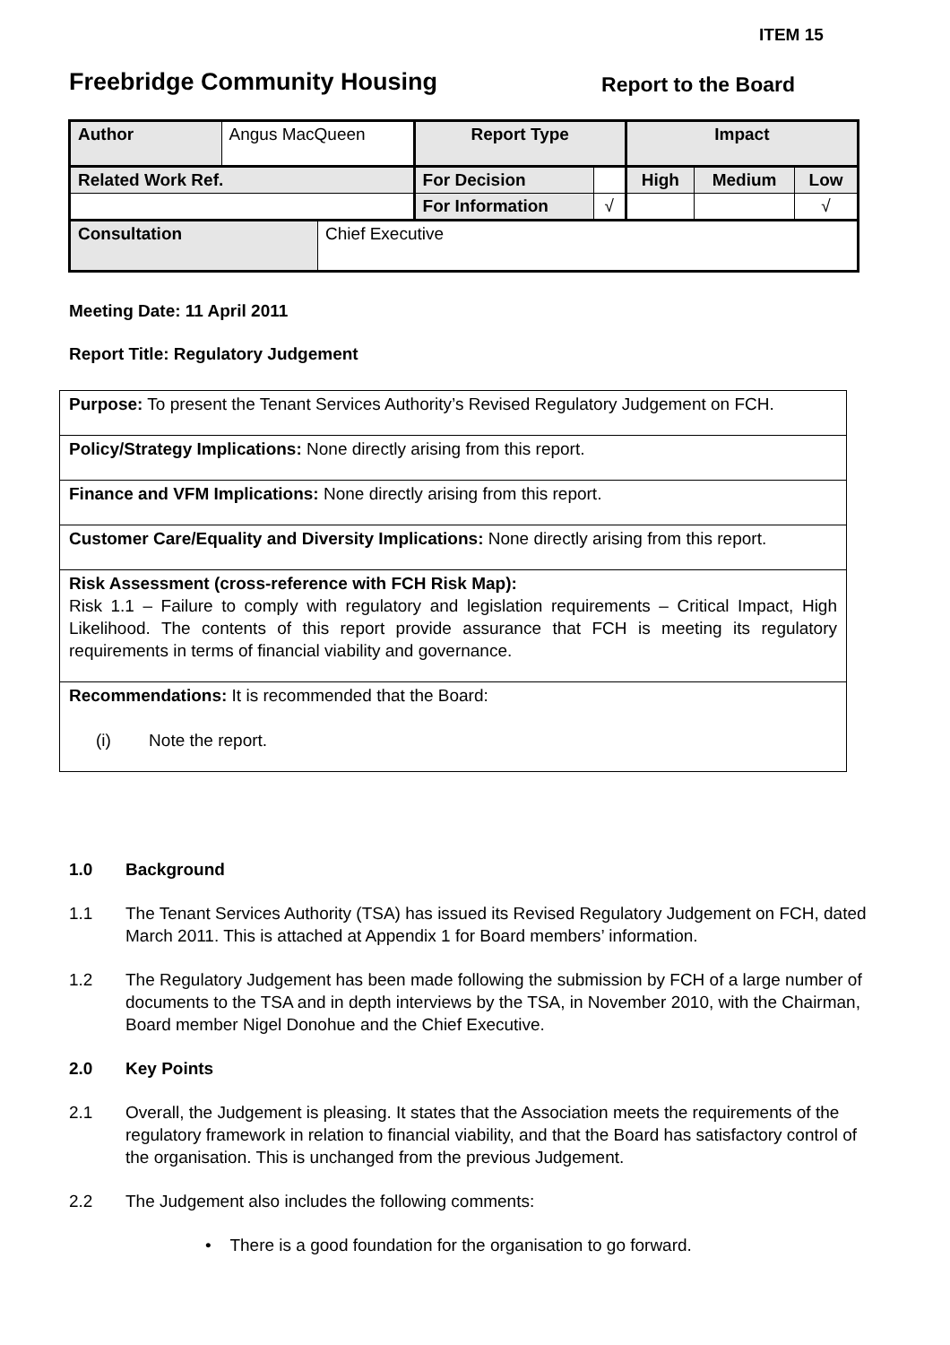ITEM 15
Freebridge Community Housing Report to the Board
| Author | Angus MacQueen | | Report Type | | Impact | | |
| Related Work Ref. | | | For Decision | | High | Medium | Low |
| | | | For Information | √ | | | √ |
| Consultation | | Chief Executive | | | | | |
Meeting Date: 11 April 2011
Report Title: Regulatory Judgement
Purpose: To present the Tenant Services Authority’s Revised Regulatory Judgement on FCH.
Policy/Strategy Implications: None directly arising from this report.
Finance and VFM Implications: None directly arising from this report.
Customer Care/Equality and Diversity Implications: None directly arising from this report.
Risk Assessment (cross-reference with FCH Risk Map):
Risk 1.1 – Failure to comply with regulatory and legislation requirements – Critical Impact, High Likelihood. The contents of this report provide assurance that FCH is meeting its regulatory requirements in terms of financial viability and governance.
Recommendations: It is recommended that the Board:
(i) Note the report.
1.0 Background
1.1 The Tenant Services Authority (TSA) has issued its Revised Regulatory Judgement on FCH, dated March 2011. This is attached at Appendix 1 for Board members’ information.
1.2 The Regulatory Judgement has been made following the submission by FCH of a large number of documents to the TSA and in depth interviews by the TSA, in November 2010, with the Chairman, Board member Nigel Donohue and the Chief Executive.
2.0 Key Points
2.1 Overall, the Judgement is pleasing. It states that the Association meets the requirements of the regulatory framework in relation to financial viability, and that the Board has satisfactory control of the organisation. This is unchanged from the previous Judgement.
2.2 The Judgement also includes the following comments:
• There is a good foundation for the organisation to go forward.